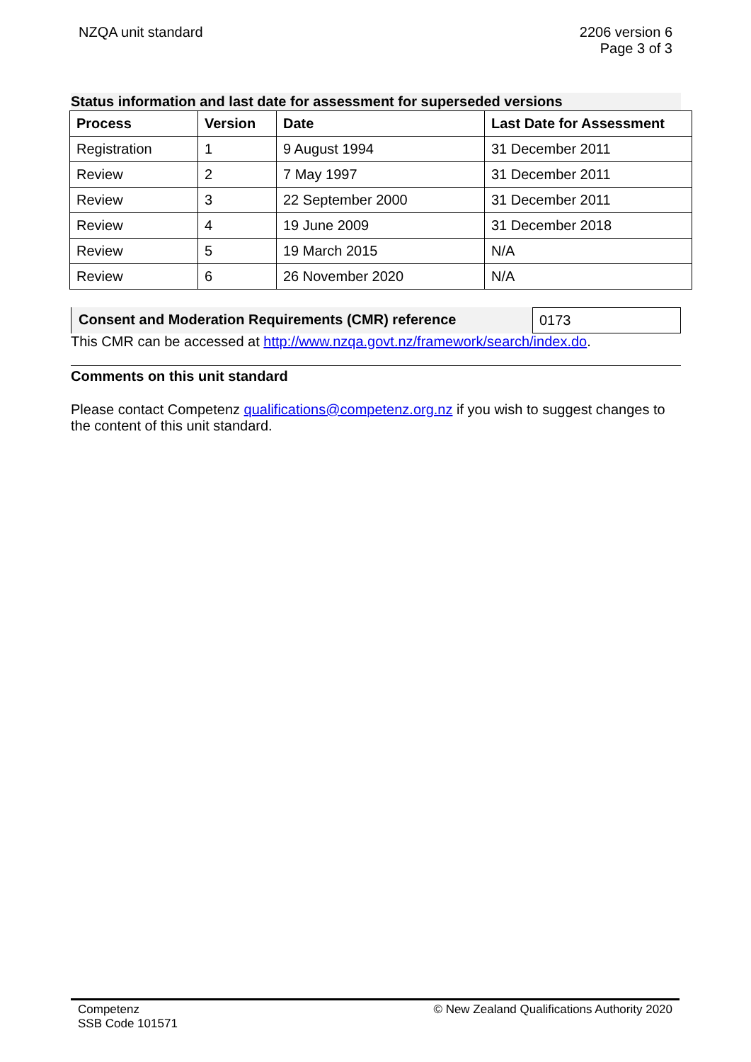NZQA unit standard 2206 version 6
Page 3 of 3
Status information and last date for assessment for superseded versions
| Process | Version | Date | Last Date for Assessment |
| --- | --- | --- | --- |
| Registration | 1 | 9 August 1994 | 31 December 2011 |
| Review | 2 | 7 May 1997 | 31 December 2011 |
| Review | 3 | 22 September 2000 | 31 December 2011 |
| Review | 4 | 19 June 2009 | 31 December 2018 |
| Review | 5 | 19 March 2015 | N/A |
| Review | 6 | 26 November 2020 | N/A |
Consent and Moderation Requirements (CMR) reference
0173
This CMR can be accessed at http://www.nzqa.govt.nz/framework/search/index.do.
Comments on this unit standard
Please contact Competenz qualifications@competenz.org.nz if you wish to suggest changes to the content of this unit standard.
Competenz
SSB Code 101571
© New Zealand Qualifications Authority 2020